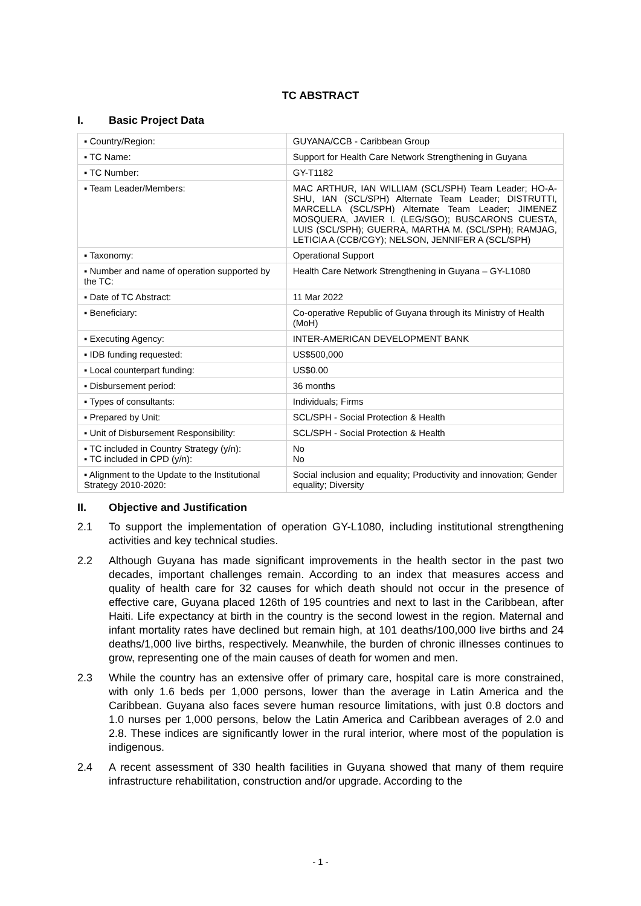TC ABSTRACT
I. Basic Project Data
| ▪ Country/Region: | GUYANA/CCB - Caribbean Group |
| ▪ TC Name: | Support for Health Care Network Strengthening in Guyana |
| ▪ TC Number: | GY-T1182 |
| ▪ Team Leader/Members: | MAC ARTHUR, IAN WILLIAM (SCL/SPH) Team Leader; HO-A-SHU, IAN (SCL/SPH) Alternate Team Leader; DISTRUTTI, MARCELLA (SCL/SPH) Alternate Team Leader; JIMENEZ MOSQUERA, JAVIER I. (LEG/SGO); BUSCARONS CUESTA, LUIS (SCL/SPH); GUERRA, MARTHA M. (SCL/SPH); RAMJAG, LETICIA A (CCB/CGY); NELSON, JENNIFER A (SCL/SPH) |
| ▪ Taxonomy: | Operational Support |
| ▪ Number and name of operation supported by the TC: | Health Care Network Strengthening in Guyana – GY-L1080 |
| ▪ Date of TC Abstract: | 11 Mar 2022 |
| ▪ Beneficiary: | Co-operative Republic of Guyana through its Ministry of Health (MoH) |
| ▪ Executing Agency: | INTER-AMERICAN DEVELOPMENT BANK |
| ▪ IDB funding requested: | US$500,000 |
| ▪ Local counterpart funding: | US$0.00 |
| ▪ Disbursement period: | 36 months |
| ▪ Types of consultants: | Individuals; Firms |
| ▪ Prepared by Unit: | SCL/SPH - Social Protection & Health |
| ▪ Unit of Disbursement Responsibility: | SCL/SPH - Social Protection & Health |
| ▪ TC included in Country Strategy (y/n): ▪ TC included in CPD (y/n): | No No |
| ▪ Alignment to the Update to the Institutional Strategy 2010-2020: | Social inclusion and equality; Productivity and innovation; Gender equality; Diversity |
II. Objective and Justification
2.1 To support the implementation of operation GY-L1080, including institutional strengthening activities and key technical studies.
2.2 Although Guyana has made significant improvements in the health sector in the past two decades, important challenges remain. According to an index that measures access and quality of health care for 32 causes for which death should not occur in the presence of effective care, Guyana placed 126th of 195 countries and next to last in the Caribbean, after Haiti. Life expectancy at birth in the country is the second lowest in the region. Maternal and infant mortality rates have declined but remain high, at 101 deaths/100,000 live births and 24 deaths/1,000 live births, respectively. Meanwhile, the burden of chronic illnesses continues to grow, representing one of the main causes of death for women and men.
2.3 While the country has an extensive offer of primary care, hospital care is more constrained, with only 1.6 beds per 1,000 persons, lower than the average in Latin America and the Caribbean. Guyana also faces severe human resource limitations, with just 0.8 doctors and 1.0 nurses per 1,000 persons, below the Latin America and Caribbean averages of 2.0 and 2.8. These indices are significantly lower in the rural interior, where most of the population is indigenous.
2.4 A recent assessment of 330 health facilities in Guyana showed that many of them require infrastructure rehabilitation, construction and/or upgrade. According to the
- 1 -